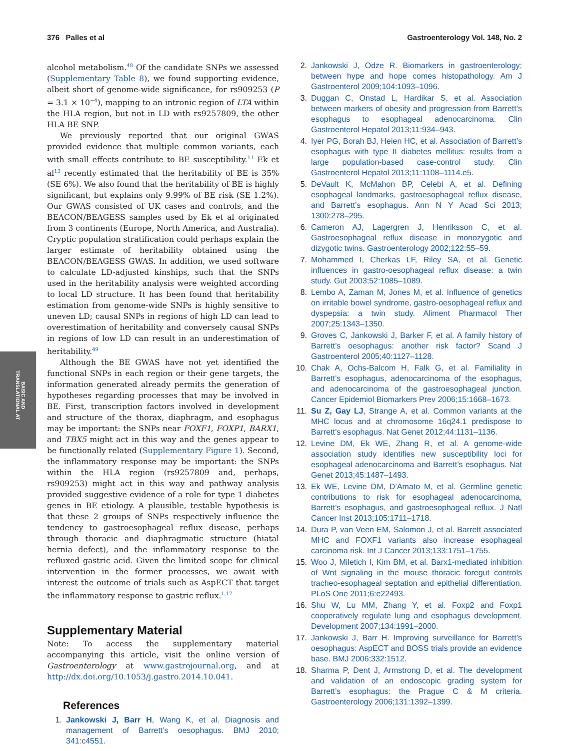376 Palles et al Gastroenterology Vol. 148, No. 2
BASIC AND
TRANSLATIONAL AT
alcohol metabolism.<sup>48</sup> Of the candidate SNPs we assessed (Supplementary Table 8), we found supporting evidence, albeit short of genome-wide significance, for rs909253 (P = 3.1 × 10<sup>−4</sup>), mapping to an intronic region of LTA within the HLA region, but not in LD with rs9257809, the other HLA BE SNP.
We previously reported that our original GWAS provided evidence that multiple common variants, each with small effects contribute to BE susceptibility.<sup>11</sup> Ek et al<sup>13</sup> recently estimated that the heritability of BE is 35% (SE 6%). We also found that the heritability of BE is highly significant, but explains only 9.99% of BE risk (SE 1.2%). Our GWAS consisted of UK cases and controls, and the BEACON/BEAGESS samples used by Ek et al originated from 3 continents (Europe, North America, and Australia). Cryptic population stratification could perhaps explain the larger estimate of heritability obtained using the BEACON/BEAGESS GWAS. In addition, we used software to calculate LD-adjusted kinships, such that the SNPs used in the heritability analysis were weighted according to local LD structure. It has been found that heritability estimation from genome-wide SNPs is highly sensitive to uneven LD; causal SNPs in regions of high LD can lead to overestimation of heritability and conversely causal SNPs in regions of low LD can result in an underestimation of heritability.<sup>49</sup>
Although the BE GWAS have not yet identified the functional SNPs in each region or their gene targets, the information generated already permits the generation of hypotheses regarding processes that may be involved in BE. First, transcription factors involved in development and structure of the thorax, diaphragm, and esophagus may be important: the SNPs near FOXF1, FOXP1, BARX1, and TBX5 might act in this way and the genes appear to be functionally related (Supplementary Figure 1). Second, the inflammatory response may be important: the SNPs within the HLA region (rs9257809 and, perhaps, rs909253) might act in this way and pathway analysis provided suggestive evidence of a role for type 1 diabetes genes in BE etiology. A plausible, testable hypothesis is that these 2 groups of SNPs respectively influence the tendency to gastroesophageal reflux disease, perhaps through thoracic and diaphragmatic structure (hiatal hernia defect), and the inflammatory response to the refluxed gastric acid. Given the limited scope for clinical intervention in the former processes, we await with interest the outcome of trials such as AspECT that target the inflammatory response to gastric reflux.<sup>1,17</sup>
Supplementary Material
Note: To access the supplementary material accompanying this article, visit the online version of Gastroenterology at www.gastrojournal.org, and at http://dx.doi.org/10.1053/j.gastro.2014.10.041.
References
1. Jankowski J, Barr H, Wang K, et al. Diagnosis and management of Barrett’s oesophagus. BMJ 2010; 341:c4551.
2. Jankowski J, Odze R. Biomarkers in gastroenterology; between hype and hope comes histopathology. Am J Gastroenterol 2009;104:1093–1096.
3. Duggan C, Onstad L, Hardikar S, et al. Association between markers of obesity and progression from Barrett’s esophagus to esophageal adenocarcinoma. Clin Gastroenterol Hepatol 2013;11:934–943.
4. Iyer PG, Borah BJ, Heien HC, et al. Association of Barrett’s esophagus with type II diabetes mellitus: results from a large population-based case-control study. Clin Gastroenterol Hepatol 2013;11:1108–1114.e5.
5. DeVault K, McMahon BP, Celebi A, et al. Defining esophageal landmarks, gastroesophageal reflux disease, and Barrett’s esophagus. Ann N Y Acad Sci 2013; 1300:278–295.
6. Cameron AJ, Lagergren J, Henriksson C, et al. Gastroesophageal reflux disease in monozygotic and dizygotic twins. Gastroenterology 2002;122:55–59.
7. Mohammed I, Cherkas LF, Riley SA, et al. Genetic influences in gastro-oesophageal reflux disease: a twin study. Gut 2003;52:1085–1089.
8. Lembo A, Zaman M, Jones M, et al. Influence of genetics on irritable bowel syndrome, gastro-oesophageal reflux and dyspepsia: a twin study. Aliment Pharmacol Ther 2007;25:1343–1350.
9. Groves C, Jankowski J, Barker F, et al. A family history of Barrett’s oesophagus: another risk factor? Scand J Gastroenterol 2005;40:1127–1128.
10. Chak A, Ochs-Balcom H, Falk G, et al. Familiality in Barrett’s esophagus, adenocarcinoma of the esophagus, and adenocarcinoma of the gastroesophageal junction. Cancer Epidemiol Biomarkers Prev 2006;15:1668–1673.
11. Su Z, Gay LJ, Strange A, et al. Common variants at the MHC locus and at chromosome 16q24.1 predispose to Barrett’s esophagus. Nat Genet 2012;44:1131–1136.
12. Levine DM, Ek WE, Zhang R, et al. A genome-wide association study identifies new susceptibility loci for esophageal adenocarcinoma and Barrett’s esophagus. Nat Genet 2013;45:1487–1493.
13. Ek WE, Levine DM, D’Amato M, et al. Germline genetic contributions to risk for esophageal adenocarcinoma, Barrett’s esophagus, and gastroesophageal reflux. J Natl Cancer Inst 2013;105:1711–1718.
14. Dura P, van Veen EM, Salomon J, et al. Barrett associated MHC and FOXF1 variants also increase esophageal carcinoma risk. Int J Cancer 2013;133:1751–1755.
15. Woo J, Miletich I, Kim BM, et al. Barx1-mediated inhibition of Wnt signaling in the mouse thoracic foregut controls tracheo-esophageal septation and epithelial differentiation. PLoS One 2011;6:e22493.
16. Shu W, Lu MM, Zhang Y, et al. Foxp2 and Foxp1 cooperatively regulate lung and esophagus development. Development 2007;134:1991–2000.
17. Jankowski J, Barr H. Improving surveillance for Barrett’s oesophagus: AspECT and BOSS trials provide an evidence base. BMJ 2006;332:1512.
18. Sharma P, Dent J, Armstrong D, et al. The development and validation of an endoscopic grading system for Barrett’s esophagus: the Prague C & M criteria. Gastroenterology 2006;131:1392–1399.